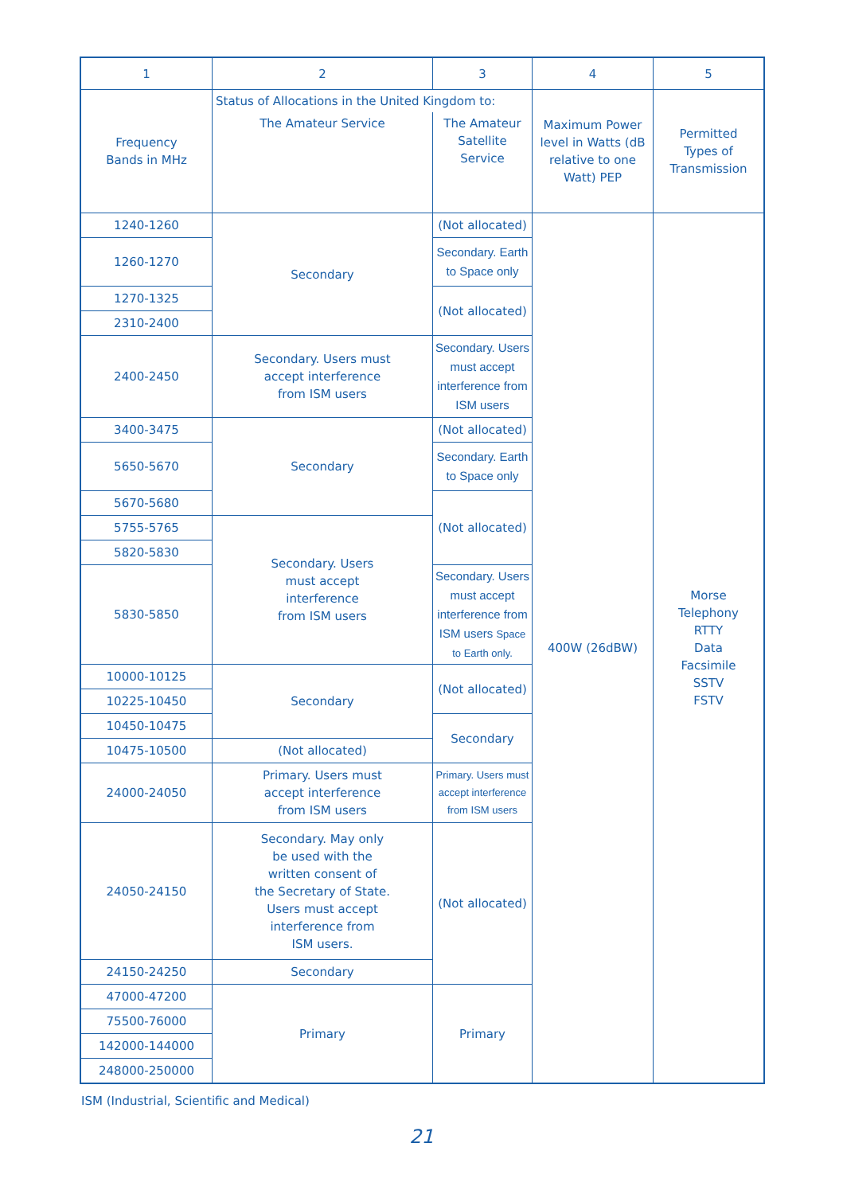| 1 | 2 | 3 | 4 | 5 |
| --- | --- | --- | --- | --- |
| Frequency Bands in MHz | Status of Allocations in the United Kingdom to: | | Maximum Power level in Watts (dB relative to one Watt) PEP | Permitted Types of Transmission |
| | The Amateur Service | The Amateur Satellite Service | | |
| 1240-1260 | Secondary | (Not allocated) | 400W (26dBW) | Morse Telephony RTTY Data Facsimile SSTV FSTV |
| 1260-1270 | | Secondary. Earth to Space only | | |
| 1270-1325 | | (Not allocated) | | |
| 2310-2400 | | | | |
| 2400-2450 | Secondary. Users must accept interference from ISM users | Secondary. Users must accept interference from ISM users | | |
| 3400-3475 | Secondary | (Not allocated) | | |
| 5650-5670 | | Secondary. Earth to Space only | | |
| 5670-5680 | | (Not allocated) | | |
| 5755-5765 | Secondary. Users must accept interference from ISM users | | | |
| 5820-5830 | | | | |
| 5830-5850 | | Secondary. Users must accept interference from ISM users Space to Earth only. | | |
| 10000-10125 | Secondary | (Not allocated) | | |
| 10225-10450 | | | | |
| 10450-10475 | | Secondary | | |
| 10475-10500 | (Not allocated) | | | |
| 24000-24050 | Primary. Users must accept interference from ISM users | Primary. Users must accept interference from ISM users | | |
| 24050-24150 | Secondary. May only be used with the written consent of the Secretary of State. Users must accept interference from ISM users. | (Not allocated) | | |
| 24150-24250 | Secondary | | | |
| 47000-47200 | Primary | Primary | | |
| 75500-76000 | | | | |
| 142000-144000 | | | | |
| 248000-250000 | | | | |
ISM (Industrial, Scientific and Medical)
21